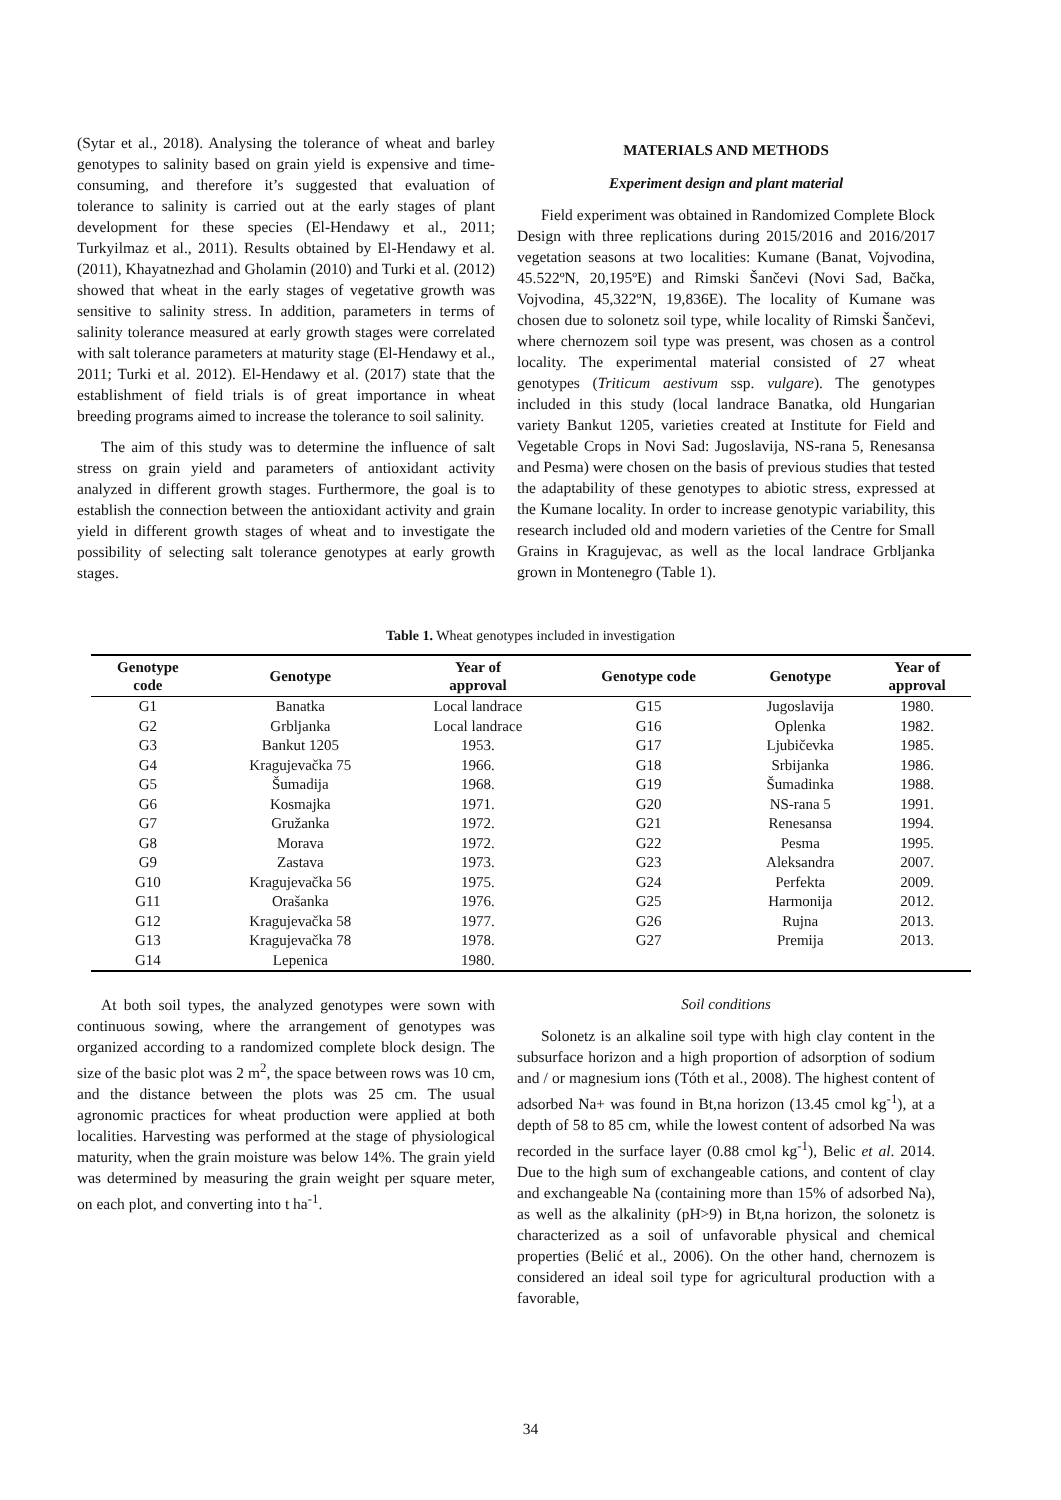(Sytar et al., 2018). Analysing the tolerance of wheat and barley genotypes to salinity based on grain yield is expensive and time-consuming, and therefore it’s suggested that evaluation of tolerance to salinity is carried out at the early stages of plant development for these species (El-Hendawy et al., 2011; Turkyilmaz et al., 2011). Results obtained by El-Hendawy et al. (2011), Khayatnezhad and Gholamin (2010) and Turki et al. (2012) showed that wheat in the early stages of vegetative growth was sensitive to salinity stress. In addition, parameters in terms of salinity tolerance measured at early growth stages were correlated with salt tolerance parameters at maturity stage (El-Hendawy et al., 2011; Turki et al. 2012). El-Hendawy et al. (2017) state that the establishment of field trials is of great importance in wheat breeding programs aimed to increase the tolerance to soil salinity.
The aim of this study was to determine the influence of salt stress on grain yield and parameters of antioxidant activity analyzed in different growth stages. Furthermore, the goal is to establish the connection between the antioxidant activity and grain yield in different growth stages of wheat and to investigate the possibility of selecting salt tolerance genotypes at early growth stages.
MATERIALS AND METHODS
Experiment design and plant material
Field experiment was obtained in Randomized Complete Block Design with three replications during 2015/2016 and 2016/2017 vegetation seasons at two localities: Kumane (Banat, Vojvodina, 45.522ºN, 20,195ºE) and Rimski Šančevi (Novi Sad, Bačka, Vojvodina, 45,322ºN, 19,836E). The locality of Kumane was chosen due to solonetz soil type, while locality of Rimski Šančevi, where chernozem soil type was present, was chosen as a control locality. The experimental material consisted of 27 wheat genotypes (Triticum aestivum ssp. vulgare). The genotypes included in this study (local landrace Banatka, old Hungarian variety Bankut 1205, varieties created at Institute for Field and Vegetable Crops in Novi Sad: Jugoslavija, NS-rana 5, Renesansa and Pesma) were chosen on the basis of previous studies that tested the adaptability of these genotypes to abiotic stress, expressed at the Kumane locality. In order to increase genotypic variability, this research included old and modern varieties of the Centre for Small Grains in Kragujevac, as well as the local landrace Grbljanka grown in Montenegro (Table 1).
Table 1. Wheat genotypes included in investigation
| Genotype code | Genotype | Year of approval | Genotype code | Genotype | Year of approval |
| --- | --- | --- | --- | --- | --- |
| G1 | Banatka | Local landrace | G15 | Jugoslavija | 1980. |
| G2 | Grbljanka | Local landrace | G16 | Oplenka | 1982. |
| G3 | Bankut 1205 | 1953. | G17 | Ljubičevka | 1985. |
| G4 | Kragujevačka 75 | 1966. | G18 | Srbijanka | 1986. |
| G5 | Šumadija | 1968. | G19 | Šumadinka | 1988. |
| G6 | Kosmajka | 1971. | G20 | NS-rana 5 | 1991. |
| G7 | Gružanka | 1972. | G21 | Renesansa | 1994. |
| G8 | Morava | 1972. | G22 | Pesma | 1995. |
| G9 | Zastava | 1973. | G23 | Aleksandra | 2007. |
| G10 | Kragujevačka 56 | 1975. | G24 | Perfekta | 2009. |
| G11 | Orašanka | 1976. | G25 | Harmonija | 2012. |
| G12 | Kragujevačka 58 | 1977. | G26 | Rujna | 2013. |
| G13 | Kragujevačka 78 | 1978. | G27 | Premija | 2013. |
| G14 | Lepenica | 1980. | | | |
At both soil types, the analyzed genotypes were sown with continuous sowing, where the arrangement of genotypes was organized according to a randomized complete block design. The size of the basic plot was 2 m<sup>2</sup>, the space between rows was 10 cm, and the distance between the plots was 25 cm. The usual agronomic practices for wheat production were applied at both localities. Harvesting was performed at the stage of physiological maturity, when the grain moisture was below 14%. The grain yield was determined by measuring the grain weight per square meter, on each plot, and converting into t ha<sup>-1</sup>.
Soil conditions
Solonetz is an alkaline soil type with high clay content in the subsurface horizon and a high proportion of adsorption of sodium and / or magnesium ions (Tóth et al., 2008). The highest content of adsorbed Na+ was found in Bt,na horizon (13.45 cmol kg<sup>-1</sup>), at a depth of 58 to 85 cm, while the lowest content of adsorbed Na was recorded in the surface layer (0.88 cmol kg<sup>-1</sup>), Belic et al. 2014. Due to the high sum of exchangeable cations, and content of clay and exchangeable Na (containing more than 15% of adsorbed Na), as well as the alkalinity (pH>9) in Bt,na horizon, the solonetz is characterized as a soil of unfavorable physical and chemical properties (Belić et al., 2006). On the other hand, chernozem is considered an ideal soil type for agricultural production with a favorable,
34